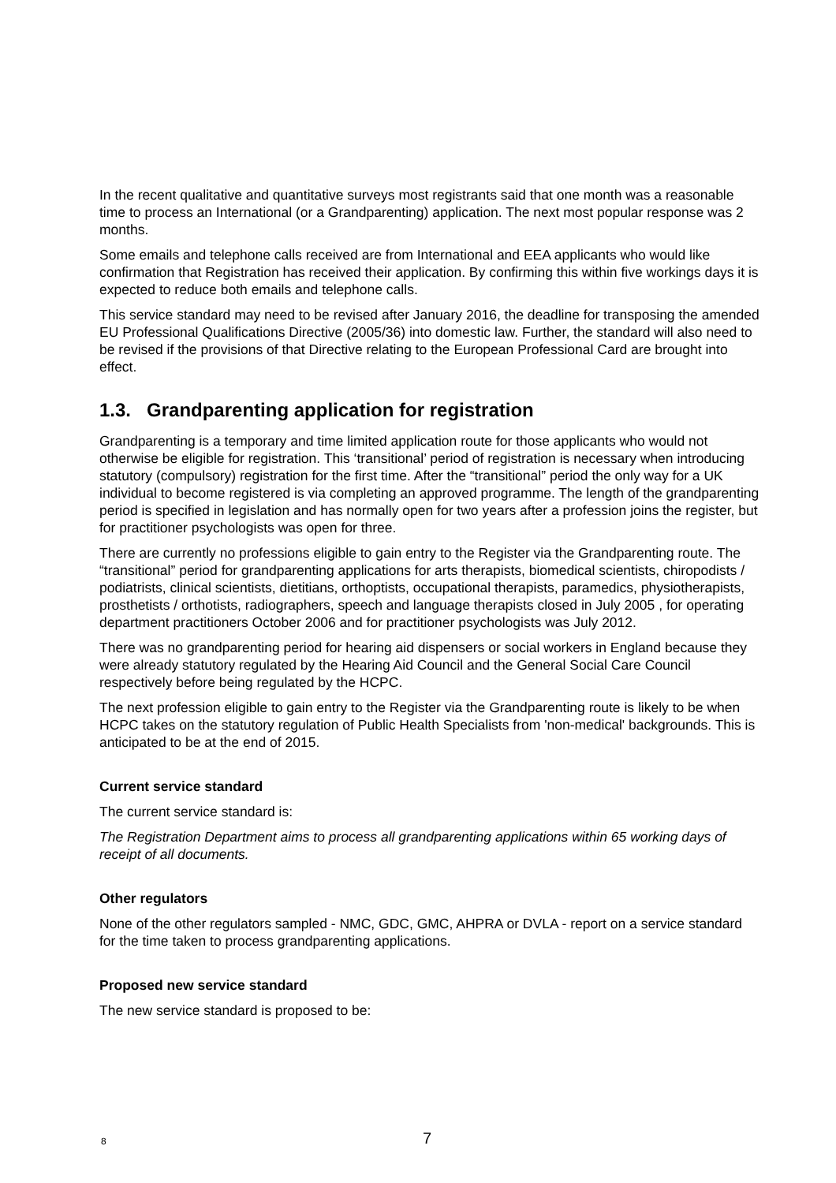In the recent qualitative and quantitative surveys most registrants said that one month was a reasonable time to process an International (or a Grandparenting) application. The next most popular response was 2 months.
Some emails and telephone calls received are from International and EEA applicants who would like confirmation that Registration has received their application. By confirming this within five workings days it is expected to reduce both emails and telephone calls.
This service standard may need to be revised after January 2016, the deadline for transposing the amended EU Professional Qualifications Directive (2005/36) into domestic law. Further, the standard will also need to be revised if the provisions of that Directive relating to the European Professional Card are brought into effect.
1.3. Grandparenting application for registration
Grandparenting is a temporary and time limited application route for those applicants who would not otherwise be eligible for registration. This ‘transitional’ period of registration is necessary when introducing statutory (compulsory) registration for the first time. After the “transitional” period the only way for a UK individual to become registered is via completing an approved programme. The length of the grandparenting period is specified in legislation and has normally open for two years after a profession joins the register, but for practitioner psychologists was open for three.
There are currently no professions eligible to gain entry to the Register via the Grandparenting route. The “transitional” period for grandparenting applications for arts therapists, biomedical scientists, chiropodists / podiatrists, clinical scientists, dietitians, orthoptists, occupational therapists, paramedics, physiotherapists, prosthetists / orthotists, radiographers, speech and language therapists closed in July 2005 , for operating department practitioners October 2006 and for practitioner psychologists was July 2012.
There was no grandparenting period for hearing aid dispensers or social workers in England because they were already statutory regulated by the Hearing Aid Council and the General Social Care Council respectively before being regulated by the HCPC.
The next profession eligible to gain entry to the Register via the Grandparenting route is likely to be when HCPC takes on the statutory regulation of Public Health Specialists from 'non-medical' backgrounds. This is anticipated to be at the end of 2015.
Current service standard
The current service standard is:
The Registration Department aims to process all grandparenting applications within 65 working days of receipt of all documents.
Other regulators
None of the other regulators sampled - NMC, GDC, GMC, AHPRA or DVLA - report on a service standard for the time taken to process grandparenting applications.
Proposed new service standard
The new service standard is proposed to be:
8 7